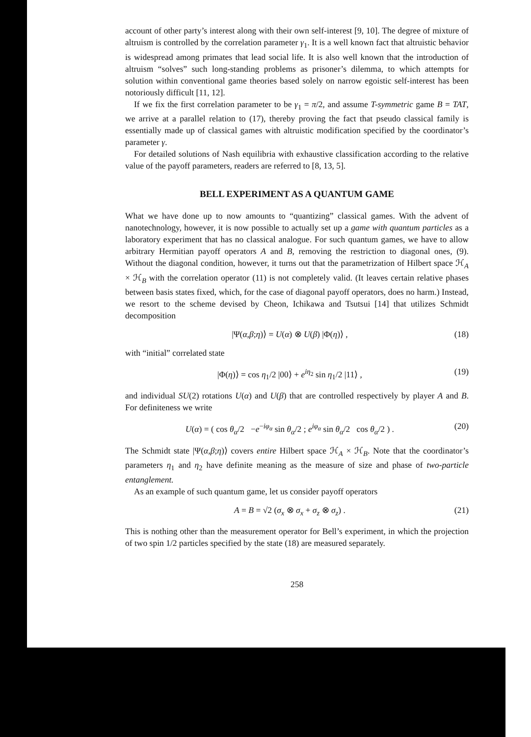account of other party’s interest along with their own self-interest [9, 10]. The degree of mixture of altruism is controlled by the correlation parameter γ<sub>1</sub>. It is a well known fact that altruistic behavior is widespread among primates that lead social life. It is also well known that the introduction of altruism “solves” such long-standing problems as prisoner’s dilemma, to which attempts for solution within conventional game theories based solely on narrow egoistic self-interest has been notoriously difficult [11, 12].
If we fix the first correlation parameter to be γ<sub>1</sub> = π/2, and assume T-symmetric game B = TAT, we arrive at a parallel relation to (17), thereby proving the fact that pseudo classical family is essentially made up of classical games with altruistic modification specified by the coordinator’s parameter γ.
For detailed solutions of Nash equilibria with exhaustive classification according to the relative value of the payoff parameters, readers are referred to [8, 13, 5].
BELL EXPERIMENT AS A QUANTUM GAME
What we have done up to now amounts to “quantizing” classical games. With the advent of nanotechnology, however, it is now possible to actually set up a game with quantum particles as a laboratory experiment that has no classical analogue. For such quantum games, we have to allow arbitrary Hermitian payoff operators A and B, removing the restriction to diagonal ones, (9). Without the diagonal condition, however, it turns out that the parametrization of Hilbert space ℋ<sub>A</sub> × ℋ<sub>B</sub> with the correlation operator (11) is not completely valid. (It leaves certain relative phases between basis states fixed, which, for the case of diagonal payoff operators, does no harm.) Instead, we resort to the scheme devised by Cheon, Ichikawa and Tsutsui [14] that utilizes Schmidt decomposition
|Ψ(α,β;η)⟩ = U(α) ⊗ U(β) |Φ(η)⟩ , (18)
with “initial” correlated state
|Φ(η)⟩ = cos η<sub>1</sub>/2 |00⟩ + e<sup>iη<sub>2</sub></sup> sin η<sub>1</sub>/2 |11⟩ , (19)
and individual SU(2) rotations U(α) and U(β) that are controlled respectively by player A and B. For definiteness we write
U(α) = ( cos θ<sub>α</sub>/2 −e<sup>−iφ<sub>α</sub></sup> sin θ<sub>α</sub>/2 ; e<sup>iφ<sub>α</sub></sup> sin θ<sub>α</sub>/2 cos θ<sub>α</sub>/2 ) . (20)
The Schmidt state |Ψ(α,β;η)⟩ covers entire Hilbert space ℋ<sub>A</sub> × ℋ<sub>B</sub>. Note that the coordinator’s parameters η<sub>1</sub> and η<sub>2</sub> have definite meaning as the measure of size and phase of two-particle entanglement.
As an example of such quantum game, let us consider payoff operators
A = B = √2 (σ<sub>x</sub> ⊗ σ<sub>x</sub> + σ<sub>z</sub> ⊗ σ<sub>z</sub>) . (21)
This is nothing other than the measurement operator for Bell’s experiment, in which the projection of two spin 1/2 particles specified by the state (18) are measured separately.
258